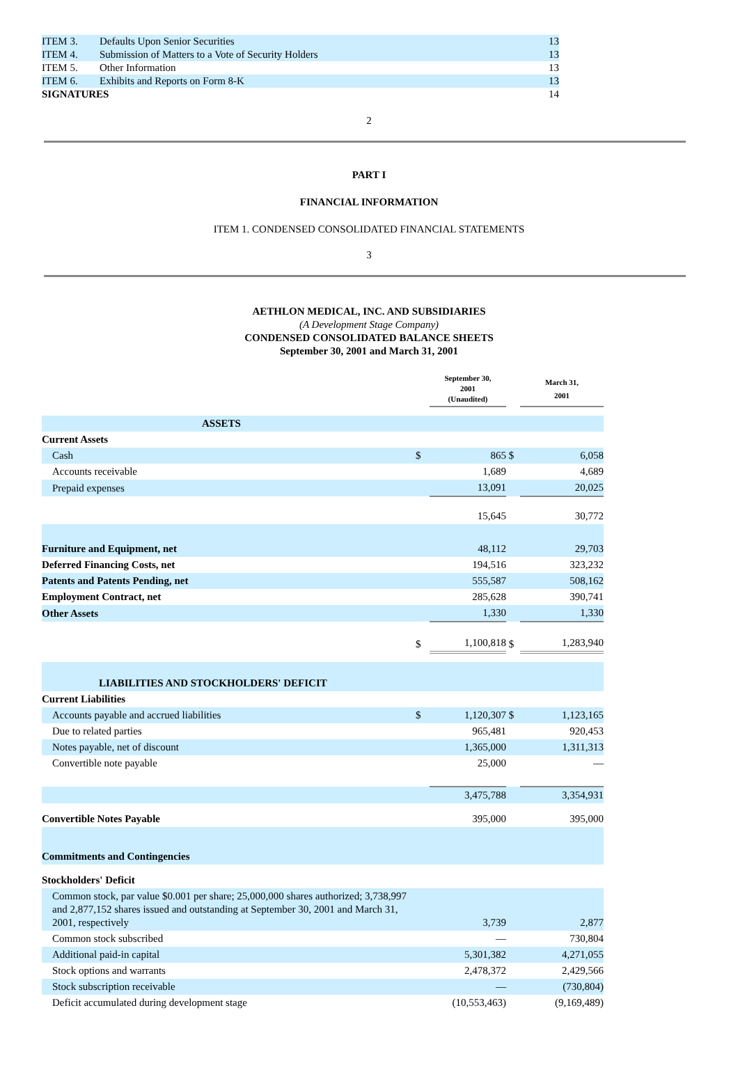| ITEM 3. | Defaults Upon Senior Securities | 13 |
| ITEM 4. | Submission of Matters to a Vote of Security Holders | 13 |
| ITEM 5. | Other Information | 13 |
| ITEM 6. | Exhibits and Reports on Form 8-K | 13 |
| SIGNATURES | | 14 |
2
PART I
FINANCIAL INFORMATION
ITEM 1. CONDENSED CONSOLIDATED FINANCIAL STATEMENTS
3
AETHLON MEDICAL, INC. AND SUBSIDIARIES
(A Development Stage Company)
CONDENSED CONSOLIDATED BALANCE SHEETS
September 30, 2001 and March 31, 2001
| | | September 30, 2001 (Unaudited) | | March 31, 2001 |
| ASSETS | | | | |
| Current Assets | | | | |
| Cash | $ | 865 | $ | 6,058 |
| Accounts receivable | | 1,689 | | 4,689 |
| Prepaid expenses | | 13,091 | | 20,025 |
| | | 15,645 | | 30,772 |
| Furniture and Equipment, net | | 48,112 | | 29,703 |
| Deferred Financing Costs, net | | 194,516 | | 323,232 |
| Patents and Patents Pending, net | | 555,587 | | 508,162 |
| Employment Contract, net | | 285,628 | | 390,741 |
| Other Assets | | 1,330 | | 1,330 |
| | $ | 1,100,818 | $ | 1,283,940 |
| LIABILITIES AND STOCKHOLDERS' DEFICIT | | | | |
| Current Liabilities | | | | |
| Accounts payable and accrued liabilities | $ | 1,120,307 | $ | 1,123,165 |
| Due to related parties | | 965,481 | | 920,453 |
| Notes payable, net of discount | | 1,365,000 | | 1,311,313 |
| Convertible note payable | | 25,000 | | — |
| | | 3,475,788 | | 3,354,931 |
| Convertible Notes Payable | | 395,000 | | 395,000 |
| Commitments and Contingencies | | | | |
| Stockholders' Deficit | | | | |
| Common stock, par value $0.001 per share; 25,000,000 shares authorized; 3,738,997 and 2,877,152 shares issued and outstanding at September 30, 2001 and March 31, 2001, respectively | | 3,739 | | 2,877 |
| Common stock subscribed | | — | | 730,804 |
| Additional paid-in capital | | 5,301,382 | | 4,271,055 |
| Stock options and warrants | | 2,478,372 | | 2,429,566 |
| Stock subscription receivable | | — | | (730,804) |
| Deficit accumulated during development stage | | (10,553,463) | | (9,169,489) |